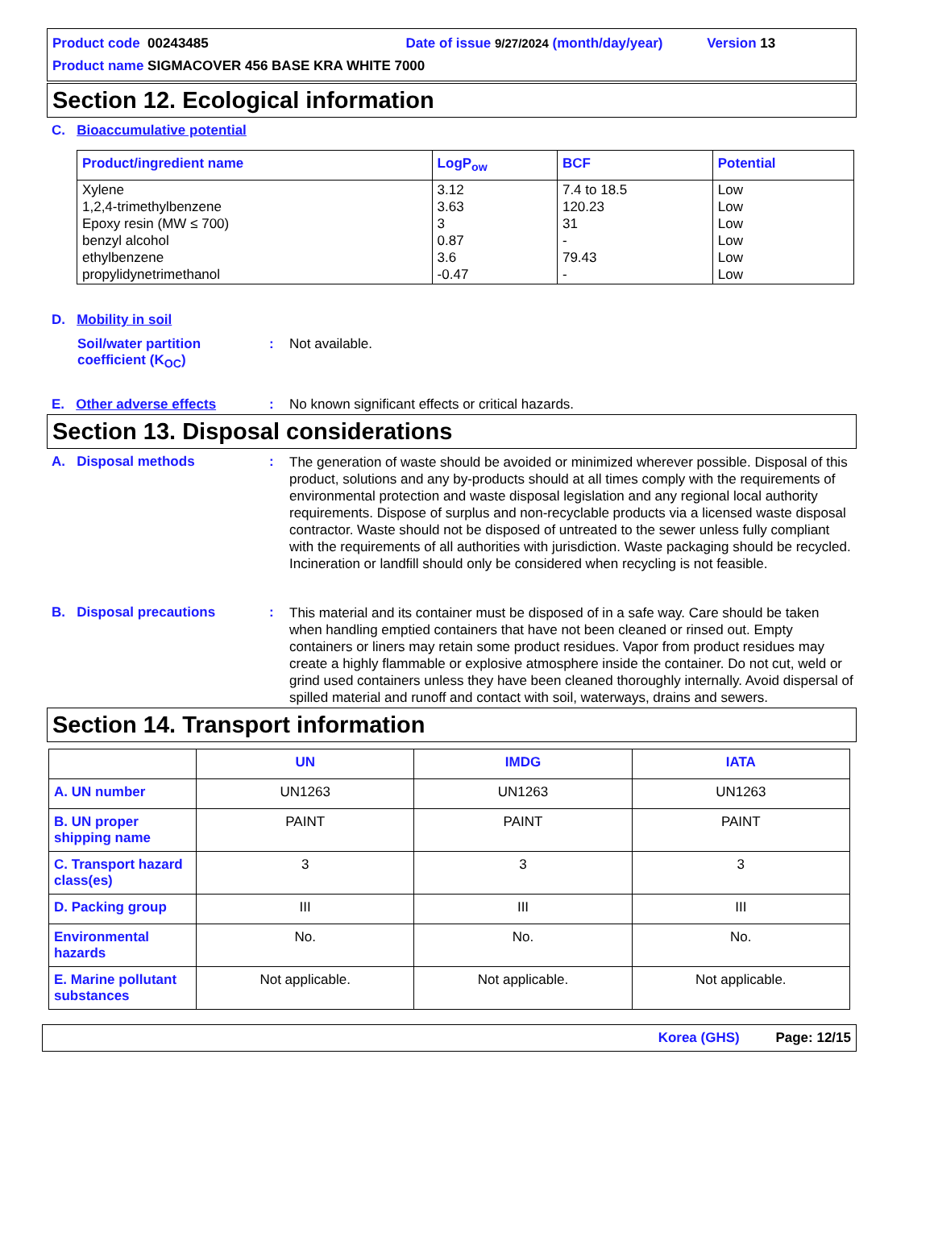Product code 00243485 Date of issue 9/27/2024 (month/day/year) Version 13
Product name SIGMACOVER 456 BASE KRA WHITE 7000
Section 12. Ecological information
C. Bioaccumulative potential
| Product/ingredient name | LogP<sub>ow</sub> | BCF | Potential |
| --- | --- | --- | --- |
| Xylene 1,2,4-trimethylbenzene Epoxy resin (MW ≤ 700) benzyl alcohol ethylbenzene propylidynetrimethanol | 3.12 3.63 3 0.87 3.6 -0.47 | 7.4 to 18.5 120.23 31 - 79.43 - | Low Low Low Low Low Low |
D. Mobility in soil
Soil/water partition coefficient (K<sub>OC</sub>)
: Not available.
E. Other adverse effects : No known significant effects or critical hazards.
Section 13. Disposal considerations
A. Disposal methods :
The generation of waste should be avoided or minimized wherever possible. Disposal of this product, solutions and any by-products should at all times comply with the requirements of environmental protection and waste disposal legislation and any regional local authority requirements. Dispose of surplus and non-recyclable products via a licensed waste disposal contractor. Waste should not be disposed of untreated to the sewer unless fully compliant with the requirements of all authorities with jurisdiction. Waste packaging should be recycled. Incineration or landfill should only be considered when recycling is not feasible.
B. Disposal precautions :
This material and its container must be disposed of in a safe way. Care should be taken when handling emptied containers that have not been cleaned or rinsed out. Empty containers or liners may retain some product residues. Vapor from product residues may create a highly flammable or explosive atmosphere inside the container. Do not cut, weld or grind used containers unless they have been cleaned thoroughly internally. Avoid dispersal of spilled material and runoff and contact with soil, waterways, drains and sewers.
Section 14. Transport information
| | UN | IMDG | IATA |
| --- | --- | --- | --- |
| A. UN number | UN1263 | UN1263 | UN1263 |
| B. UN proper shipping name | PAINT | PAINT | PAINT |
| C. Transport hazard class(es) | 3 | 3 | 3 |
| D. Packing group | III | III | III |
| Environmental hazards | No. | No. | No. |
| E. Marine pollutant substances | Not applicable. | Not applicable. | Not applicable. |
Korea (GHS) Page: 12/15